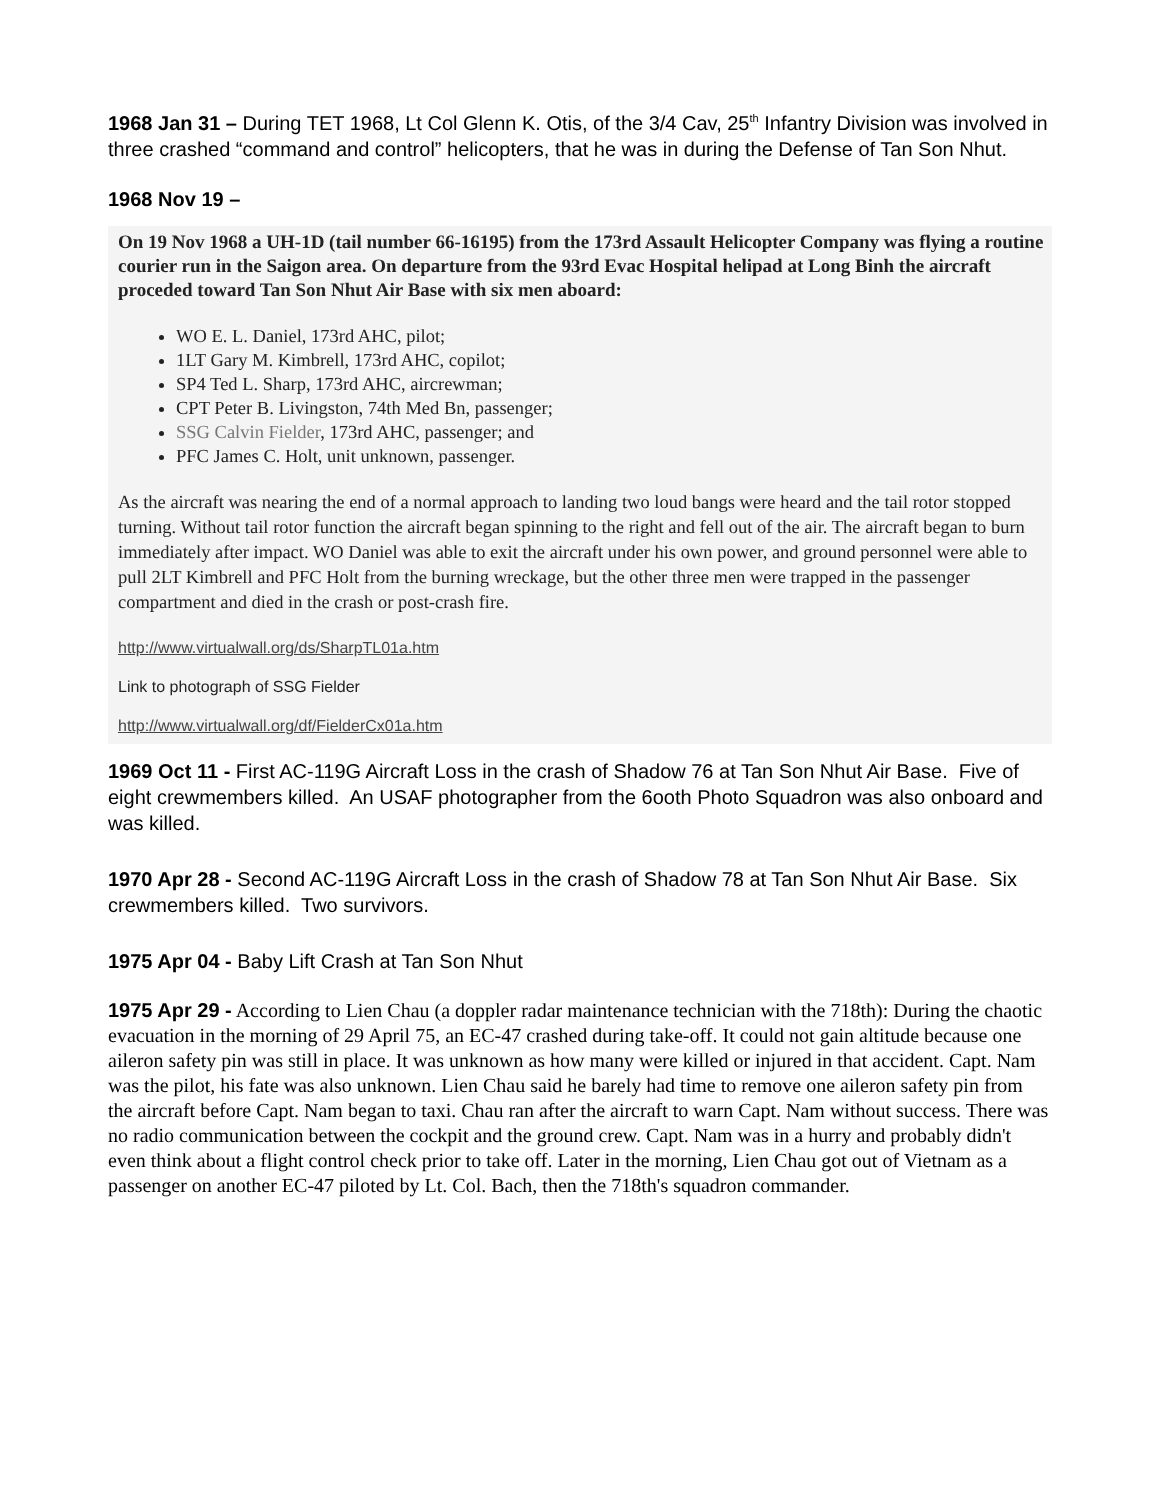1968 Jan 31 – During TET 1968, Lt Col Glenn K. Otis, of the 3/4 Cav, 25<sup>th</sup> Infantry Division was involved in three crashed “command and control” helicopters, that he was in during the Defense of Tan Son Nhut.
1968 Nov 19 –
On 19 Nov 1968 a UH-1D (tail number 66-16195) from the 173rd Assault Helicopter Company was flying a routine courier run in the Saigon area. On departure from the 93rd Evac Hospital helipad at Long Binh the aircraft proceded toward Tan Son Nhut Air Base with six men aboard:
WO E. L. Daniel, 173rd AHC, pilot;
1LT Gary M. Kimbrell, 173rd AHC, copilot;
SP4 Ted L. Sharp, 173rd AHC, aircrewman;
CPT Peter B. Livingston, 74th Med Bn, passenger;
SSG Calvin Fielder, 173rd AHC, passenger; and
PFC James C. Holt, unit unknown, passenger.
As the aircraft was nearing the end of a normal approach to landing two loud bangs were heard and the tail rotor stopped turning. Without tail rotor function the aircraft began spinning to the right and fell out of the air. The aircraft began to burn immediately after impact. WO Daniel was able to exit the aircraft under his own power, and ground personnel were able to pull 2LT Kimbrell and PFC Holt from the burning wreckage, but the other three men were trapped in the passenger compartment and died in the crash or post-crash fire.
http://www.virtualwall.org/ds/SharpTL01a.htm
Link to photograph of SSG Fielder
http://www.virtualwall.org/df/FielderCx01a.htm
1969 Oct 11 - First AC-119G Aircraft Loss in the crash of Shadow 76 at Tan Son Nhut Air Base. Five of eight crewmembers killed. An USAF photographer from the 6ooth Photo Squadron was also onboard and was killed.
1970 Apr 28 - Second AC-119G Aircraft Loss in the crash of Shadow 78 at Tan Son Nhut Air Base. Six crewmembers killed. Two survivors.
1975 Apr 04 - Baby Lift Crash at Tan Son Nhut
1975 Apr 29 - According to Lien Chau (a doppler radar maintenance technician with the 718th): During the chaotic evacuation in the morning of 29 April 75, an EC-47 crashed during take-off. It could not gain altitude because one aileron safety pin was still in place. It was unknown as how many were killed or injured in that accident. Capt. Nam was the pilot, his fate was also unknown. Lien Chau said he barely had time to remove one aileron safety pin from the aircraft before Capt. Nam began to taxi. Chau ran after the aircraft to warn Capt. Nam without success. There was no radio communication between the cockpit and the ground crew. Capt. Nam was in a hurry and probably didn't even think about a flight control check prior to take off. Later in the morning, Lien Chau got out of Vietnam as a passenger on another EC-47 piloted by Lt. Col. Bach, then the 718th's squadron commander.